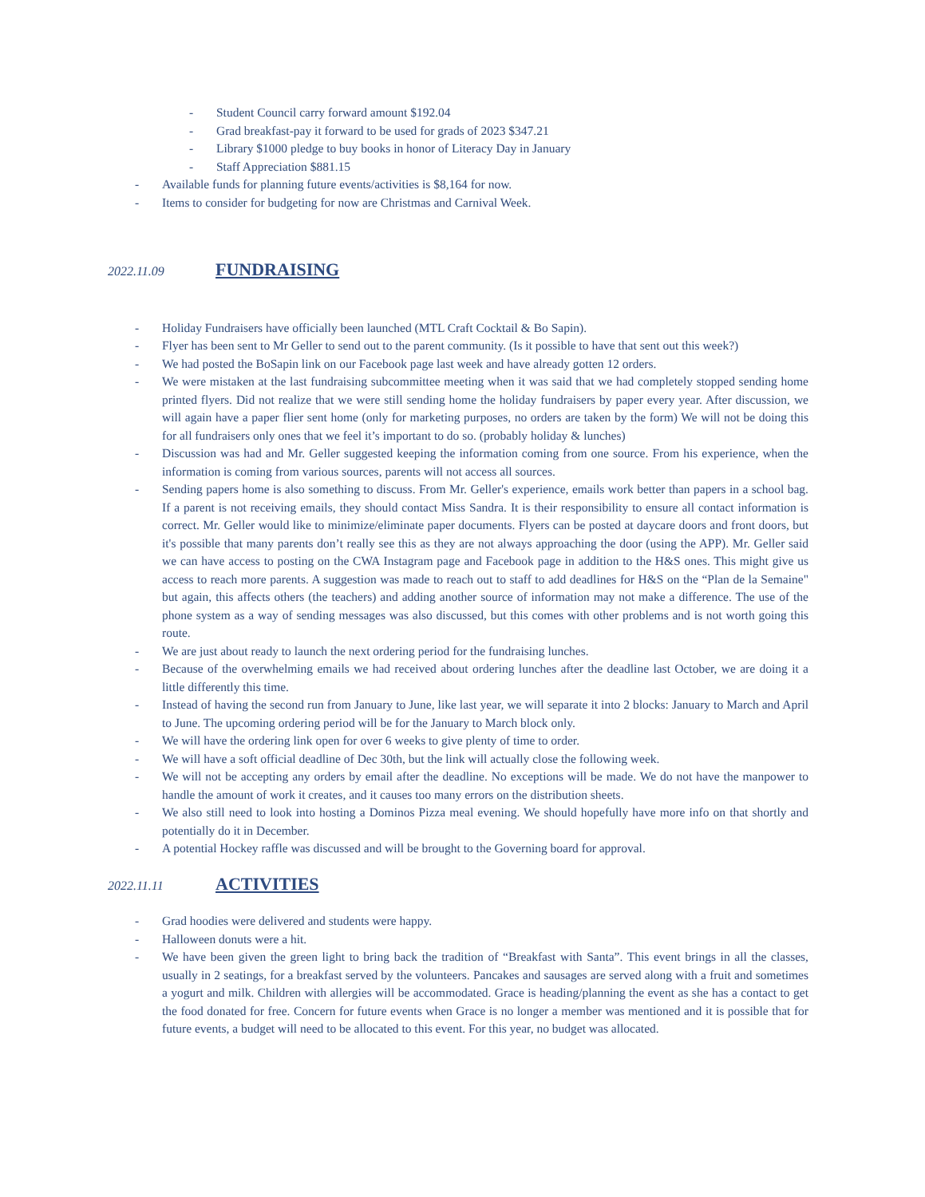- Student Council carry forward amount $192.04
- Grad breakfast-pay it forward to be used for grads of 2023 $347.21
- Library $1000 pledge to buy books in honor of Literacy Day in January
- Staff Appreciation $881.15
- Available funds for planning future events/activities is $8,164 for now.
- Items to consider for budgeting for now are Christmas and Carnival Week.
2022.11.09 FUNDRAISING
- Holiday Fundraisers have officially been launched (MTL Craft Cocktail & Bo Sapin).
- Flyer has been sent to Mr Geller to send out to the parent community. (Is it possible to have that sent out this week?)
- We had posted the BoSapin link on our Facebook page last week and have already gotten 12 orders.
- We were mistaken at the last fundraising subcommittee meeting when it was said that we had completely stopped sending home printed flyers. Did not realize that we were still sending home the holiday fundraisers by paper every year. After discussion, we will again have a paper flier sent home (only for marketing purposes, no orders are taken by the form) We will not be doing this for all fundraisers only ones that we feel it’s important to do so. (probably holiday & lunches)
- Discussion was had and Mr. Geller suggested keeping the information coming from one source. From his experience, when the information is coming from various sources, parents will not access all sources.
- Sending papers home is also something to discuss. From Mr. Geller's experience, emails work better than papers in a school bag. If a parent is not receiving emails, they should contact Miss Sandra. It is their responsibility to ensure all contact information is correct. Mr. Geller would like to minimize/eliminate paper documents. Flyers can be posted at daycare doors and front doors, but it's possible that many parents don’t really see this as they are not always approaching the door (using the APP). Mr. Geller said we can have access to posting on the CWA Instagram page and Facebook page in addition to the H&S ones. This might give us access to reach more parents. A suggestion was made to reach out to staff to add deadlines for H&S on the “Plan de la Semaine" but again, this affects others (the teachers) and adding another source of information may not make a difference. The use of the phone system as a way of sending messages was also discussed, but this comes with other problems and is not worth going this route.
- We are just about ready to launch the next ordering period for the fundraising lunches.
- Because of the overwhelming emails we had received about ordering lunches after the deadline last October, we are doing it a little differently this time.
- Instead of having the second run from January to June, like last year, we will separate it into 2 blocks: January to March and April to June. The upcoming ordering period will be for the January to March block only.
- We will have the ordering link open for over 6 weeks to give plenty of time to order.
- We will have a soft official deadline of Dec 30th, but the link will actually close the following week.
- We will not be accepting any orders by email after the deadline. No exceptions will be made. We do not have the manpower to handle the amount of work it creates, and it causes too many errors on the distribution sheets.
- We also still need to look into hosting a Dominos Pizza meal evening. We should hopefully have more info on that shortly and potentially do it in December.
- A potential Hockey raffle was discussed and will be brought to the Governing board for approval.
2022.11.11 ACTIVITIES
- Grad hoodies were delivered and students were happy.
- Halloween donuts were a hit.
- We have been given the green light to bring back the tradition of “Breakfast with Santa”. This event brings in all the classes, usually in 2 seatings, for a breakfast served by the volunteers. Pancakes and sausages are served along with a fruit and sometimes a yogurt and milk. Children with allergies will be accommodated. Grace is heading/planning the event as she has a contact to get the food donated for free. Concern for future events when Grace is no longer a member was mentioned and it is possible that for future events, a budget will need to be allocated to this event. For this year, no budget was allocated.